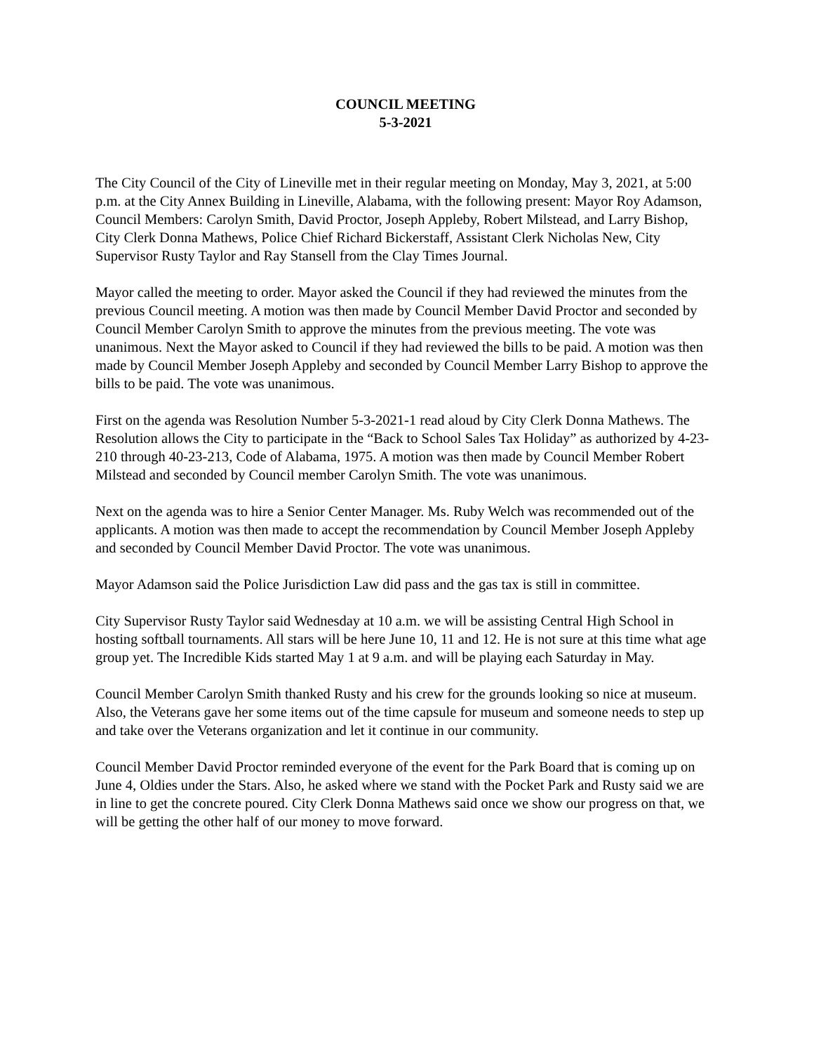COUNCIL MEETING
5-3-2021
The City Council of the City of Lineville met in their regular meeting on Monday, May 3, 2021, at 5:00 p.m. at the City Annex Building in Lineville, Alabama, with the following present: Mayor Roy Adamson, Council Members: Carolyn Smith, David Proctor, Joseph Appleby, Robert Milstead, and Larry Bishop, City Clerk Donna Mathews, Police Chief Richard Bickerstaff, Assistant Clerk Nicholas New, City Supervisor Rusty Taylor and Ray Stansell from the Clay Times Journal.
Mayor called the meeting to order. Mayor asked the Council if they had reviewed the minutes from the previous Council meeting. A motion was then made by Council Member David Proctor and seconded by Council Member Carolyn Smith to approve the minutes from the previous meeting. The vote was unanimous. Next the Mayor asked to Council if they had reviewed the bills to be paid. A motion was then made by Council Member Joseph Appleby and seconded by Council Member Larry Bishop to approve the bills to be paid. The vote was unanimous.
First on the agenda was Resolution Number 5-3-2021-1 read aloud by City Clerk Donna Mathews. The Resolution allows the City to participate in the “Back to School Sales Tax Holiday” as authorized by 4-23-210 through 40-23-213, Code of Alabama, 1975. A motion was then made by Council Member Robert Milstead and seconded by Council member Carolyn Smith. The vote was unanimous.
Next on the agenda was to hire a Senior Center Manager. Ms. Ruby Welch was recommended out of the applicants. A motion was then made to accept the recommendation by Council Member Joseph Appleby and seconded by Council Member David Proctor. The vote was unanimous.
Mayor Adamson said the Police Jurisdiction Law did pass and the gas tax is still in committee.
City Supervisor Rusty Taylor said Wednesday at 10 a.m. we will be assisting Central High School in hosting softball tournaments. All stars will be here June 10, 11 and 12. He is not sure at this time what age group yet. The Incredible Kids started May 1 at 9 a.m. and will be playing each Saturday in May.
Council Member Carolyn Smith thanked Rusty and his crew for the grounds looking so nice at museum. Also, the Veterans gave her some items out of the time capsule for museum and someone needs to step up and take over the Veterans organization and let it continue in our community.
Council Member David Proctor reminded everyone of the event for the Park Board that is coming up on June 4, Oldies under the Stars. Also, he asked where we stand with the Pocket Park and Rusty said we are in line to get the concrete poured. City Clerk Donna Mathews said once we show our progress on that, we will be getting the other half of our money to move forward.